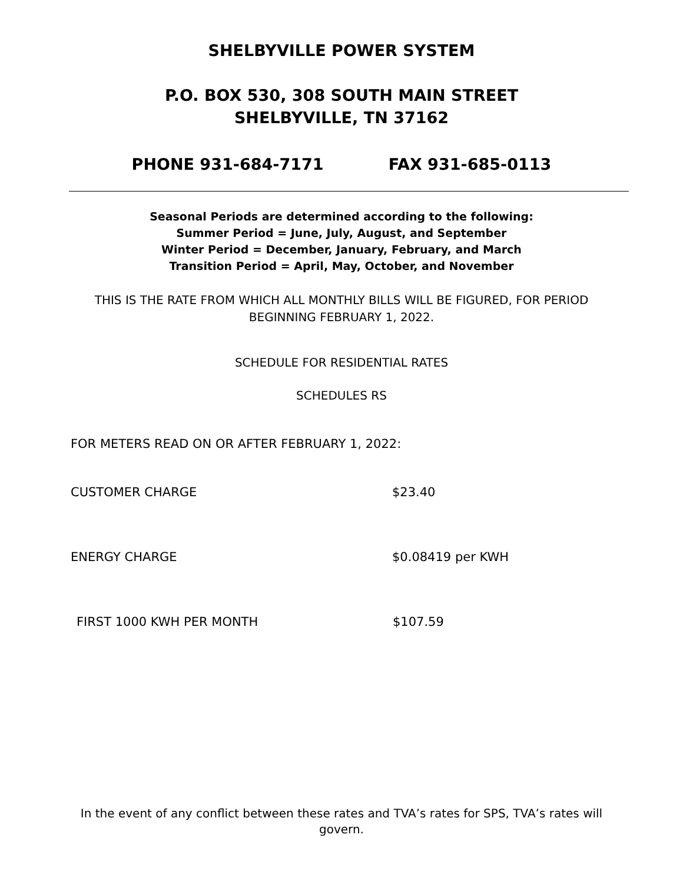SHELBYVILLE POWER SYSTEM
P.O. BOX 530, 308 SOUTH MAIN STREET
SHELBYVILLE, TN 37162
PHONE 931-684-7171 FAX 931-685-0113
Seasonal Periods are determined according to the following:
Summer Period = June, July, August, and September
Winter Period = December, January, February, and March
Transition Period = April, May, October, and November
THIS IS THE RATE FROM WHICH ALL MONTHLY BILLS WILL BE FIGURED, FOR PERIOD BEGINNING FEBRUARY 1, 2022.
SCHEDULE FOR RESIDENTIAL RATES
SCHEDULES RS
FOR METERS READ ON OR AFTER FEBRUARY 1, 2022:
CUSTOMER CHARGE $23.40
ENERGY CHARGE $0.08419 per KWH
FIRST 1000 KWH PER MONTH $107.59
In the event of any conflict between these rates and TVA’s rates for SPS, TVA’s rates will govern.